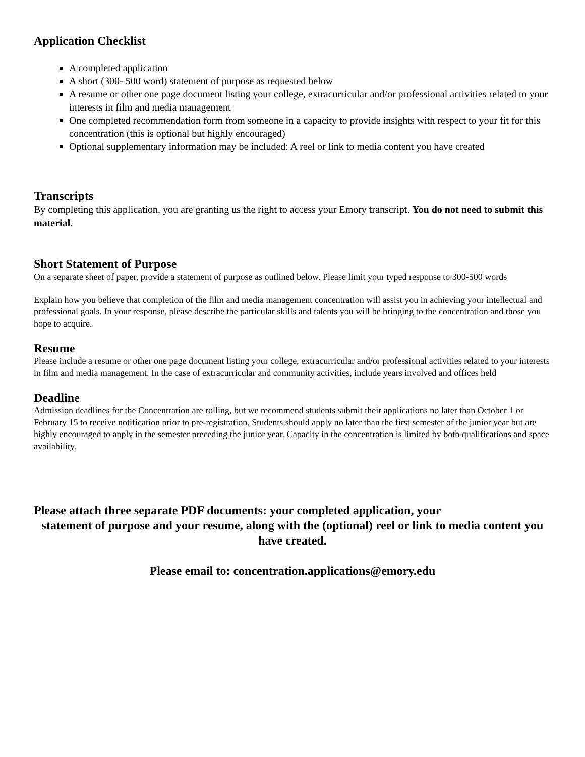Application Checklist
A completed application
A short (300- 500 word) statement of purpose as requested below
A resume or other one page document listing your college, extracurricular and/or professional activities related to your interests in film and media management
One completed recommendation form from someone in a capacity to provide insights with respect to your fit for this concentration (this is optional but highly encouraged)
Optional supplementary information may be included: A reel or link to media content you have created
Transcripts
By completing this application, you are granting us the right to access your Emory transcript. You do not need to submit this material.
Short Statement of Purpose
On a separate sheet of paper, provide a statement of purpose as outlined below. Please limit your typed response to 300-500 words
Explain how you believe that completion of the film and media management concentration will assist you in achieving your intellectual and professional goals. In your response, please describe the particular skills and talents you will be bringing to the concentration and those you hope to acquire.
Resume
Please include a resume or other one page document listing your college, extracurricular and/or professional activities related to your interests in film and media management. In the case of extracurricular and community activities, include years involved and offices held
Deadline
Admission deadlines for the Concentration are rolling, but we recommend students submit their applications no later than October 1 or February 15 to receive notification prior to pre-registration. Students should apply no later than the first semester of the junior year but are highly encouraged to apply in the semester preceding the junior year. Capacity in the concentration is limited by both qualifications and space availability.
Please attach three separate PDF documents: your completed application, your
statement of purpose and your resume, along with the (optional) reel or link to media content you have created.
Please email to: concentration.applications@emory.edu